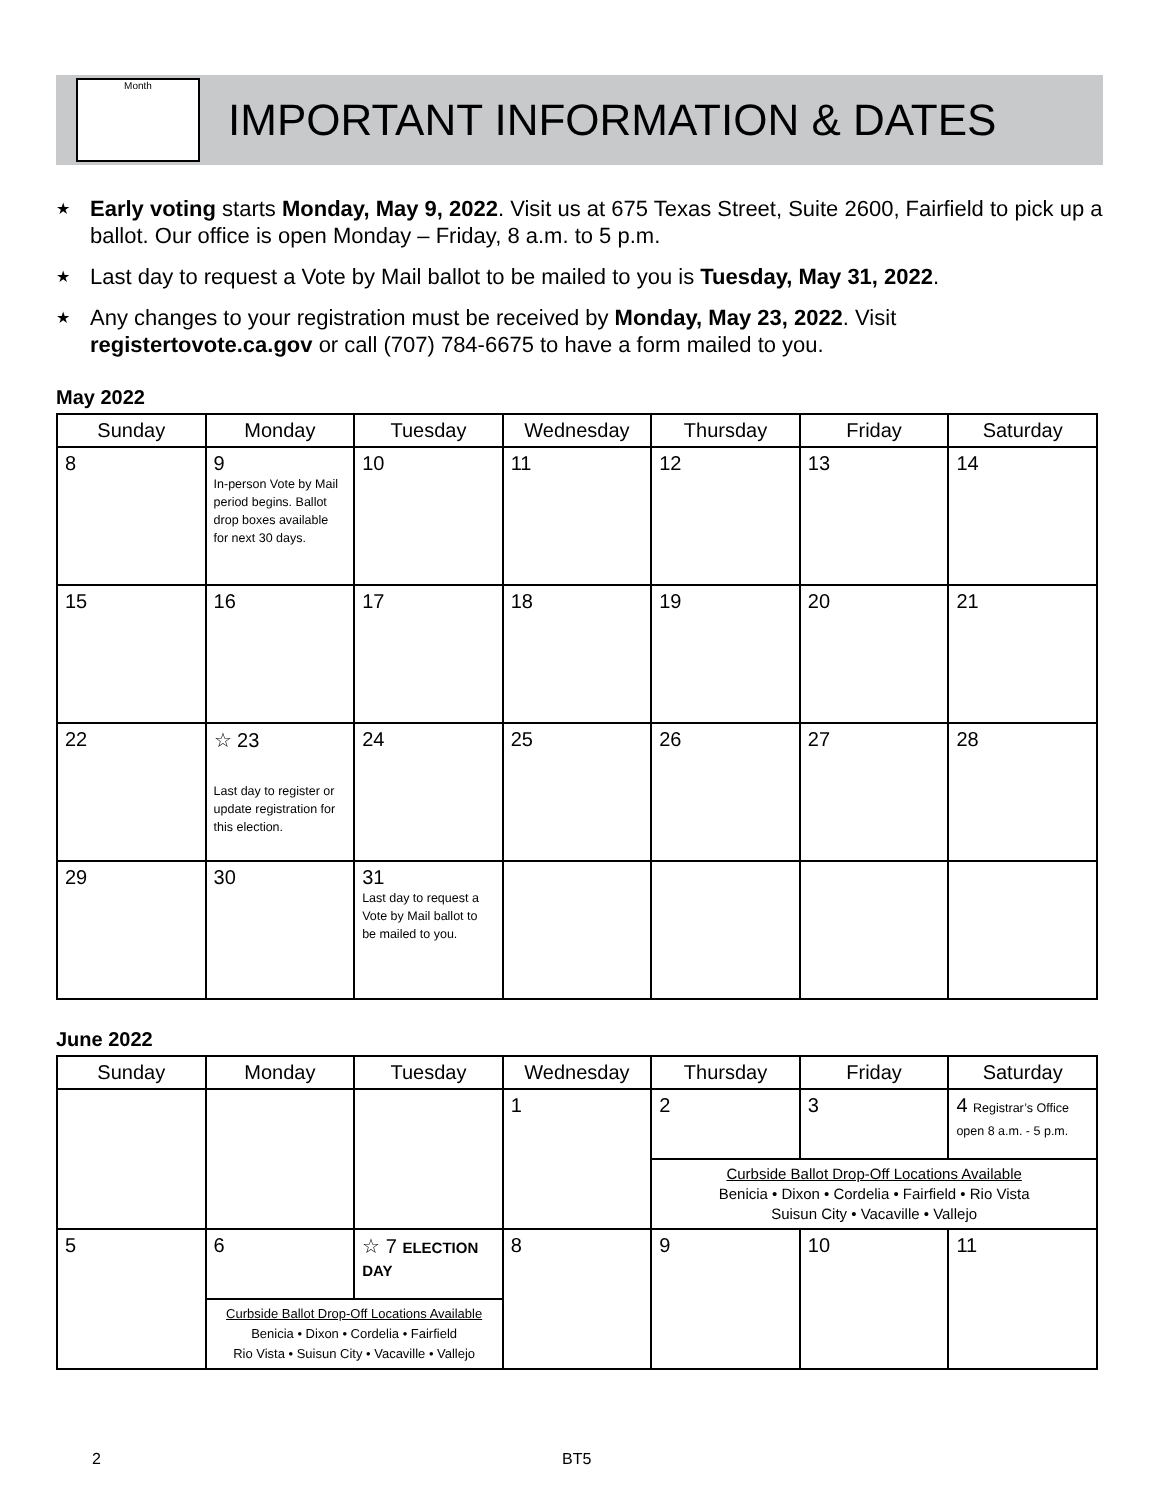Month
IMPORTANT INFORMATION & DATES
★ Early voting starts Monday, May 9, 2022. Visit us at 675 Texas Street, Suite 2600, Fairfield to pick up a ballot. Our office is open Monday – Friday, 8 a.m. to 5 p.m.
★ Last day to request a Vote by Mail ballot to be mailed to you is Tuesday, May 31, 2022.
★ Any changes to your registration must be received by Monday, May 23, 2022. Visit registertovote.ca.gov or call (707) 784-6675 to have a form mailed to you.
May 2022
| Sunday | Monday | Tuesday | Wednesday | Thursday | Friday | Saturday |
| --- | --- | --- | --- | --- | --- | --- |
| 8 | 9 In-person Vote by Mail period begins. Ballot drop boxes available for next 30 days. | 10 | 11 | 12 | 13 | 14 |
| 15 | 16 | 17 | 18 | 19 | 20 | 21 |
| 22 | ☆ 23 Last day to register or update registration for this election. | 24 | 25 | 26 | 27 | 28 |
| 29 | 30 | 31 Last day to request a Vote by Mail ballot to be mailed to you. | | | | |
June 2022
| Sunday | Monday | Tuesday | Wednesday | Thursday | Friday | Saturday |
| --- | --- | --- | --- | --- | --- | --- |
| | | | 1 | 2 | 3 | 4 Registrar’s Office open 8 a.m. - 5 p.m. |
| | | | | Curbside Ballot Drop-Off Locations Available Benicia • Dixon • Cordelia • Fairfield • Rio Vista Suisun City • Vacaville • Vallejo | | |
| 5 | 6 | ☆ 7 ELECTION DAY | 8 | 9 | 10 | 11 |
| | Curbside Ballot Drop-Off Locations Available Benicia • Dixon • Cordelia • Fairfield Rio Vista • Suisun City • Vacaville • Vallejo | | | | | |
2 BT5